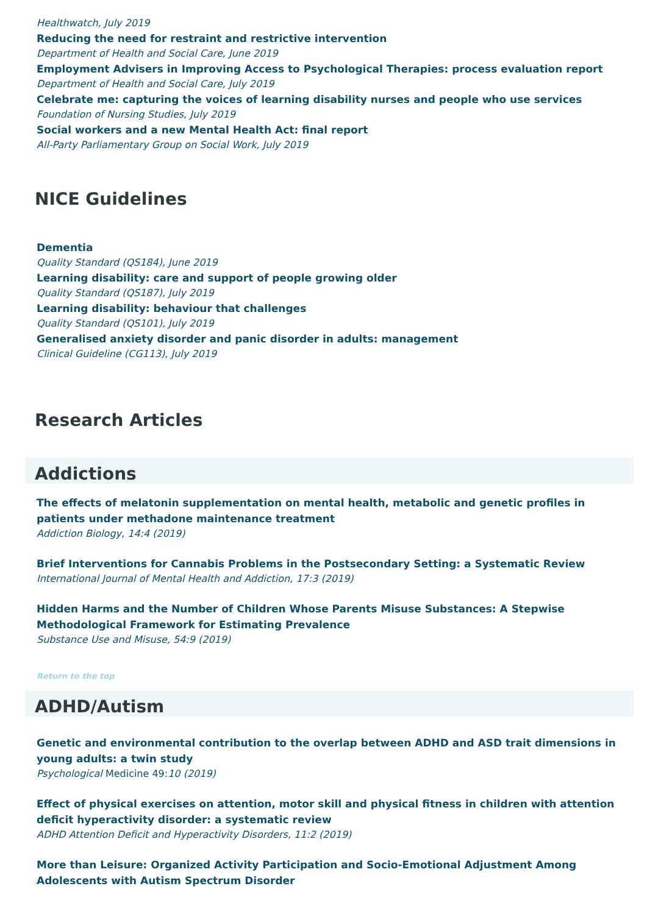Healthwatch, July 2019
Reducing the need for restraint and restrictive intervention
Department of Health and Social Care, June 2019
Employment Advisers in Improving Access to Psychological Therapies: process evaluation report
Department of Health and Social Care, July 2019
Celebrate me: capturing the voices of learning disability nurses and people who use services
Foundation of Nursing Studies, July 2019
Social workers and a new Mental Health Act: final report
All-Party Parliamentary Group on Social Work, July 2019
NICE Guidelines
Dementia
Quality Standard (QS184), June 2019
Learning disability: care and support of people growing older
Quality Standard (QS187), July 2019
Learning disability: behaviour that challenges
Quality Standard (QS101), July 2019
Generalised anxiety disorder and panic disorder in adults: management
Clinical Guideline (CG113), July 2019
Research Articles
Addictions
The effects of melatonin supplementation on mental health, metabolic and genetic profiles in patients under methadone maintenance treatment
Addiction Biology, 14:4 (2019)
Brief Interventions for Cannabis Problems in the Postsecondary Setting: a Systematic Review
International Journal of Mental Health and Addiction, 17:3 (2019)
Hidden Harms and the Number of Children Whose Parents Misuse Substances: A Stepwise Methodological Framework for Estimating Prevalence
Substance Use and Misuse, 54:9 (2019)
Return to the top
ADHD/Autism
Genetic and environmental contribution to the overlap between ADHD and ASD trait dimensions in young adults: a twin study
Psychological Medicine 49: 10 (2019)
Effect of physical exercises on attention, motor skill and physical fitness in children with attention deficit hyperactivity disorder: a systematic review
ADHD Attention Deficit and Hyperactivity Disorders, 11:2 (2019)
More than Leisure: Organized Activity Participation and Socio-Emotional Adjustment Among Adolescents with Autism Spectrum Disorder